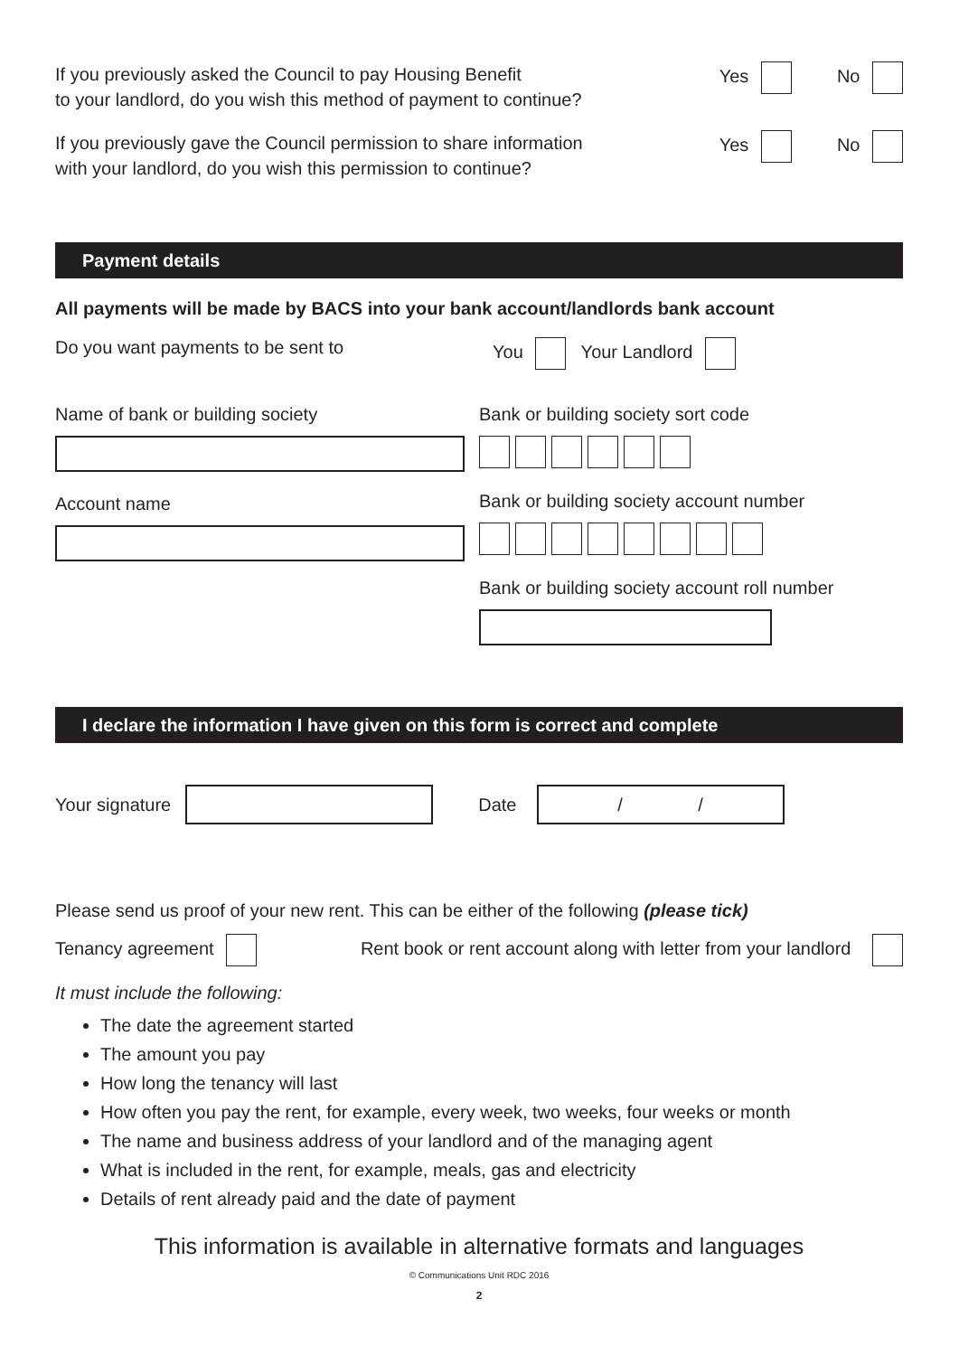If you previously asked the Council to pay Housing Benefit
to your landlord, do you wish this method of payment to continue?
Yes No
If you previously gave the Council permission to share information
with your landlord, do you wish this permission to continue?
Yes No
Payment details
All payments will be made by BACS into your bank account/landlords bank account
Do you want payments to be sent to
You Your Landlord
Name of bank or building society
Account name
Bank or building society sort code
Bank or building society account number
Bank or building society account roll number
I declare the information I have given on this form is correct and complete
Your signature Date / /
Please send us proof of your new rent. This can be either of the following (please tick)
Tenancy agreement Rent book or rent account along with letter from your landlord
It must include the following:
The date the agreement started
The amount you pay
How long the tenancy will last
How often you pay the rent, for example, every week, two weeks, four weeks or month
The name and business address of your landlord and of the managing agent
What is included in the rent, for example, meals, gas and electricity
Details of rent already paid and the date of payment
This information is available in alternative formats and languages
© Communications Unit RDC 2016
2